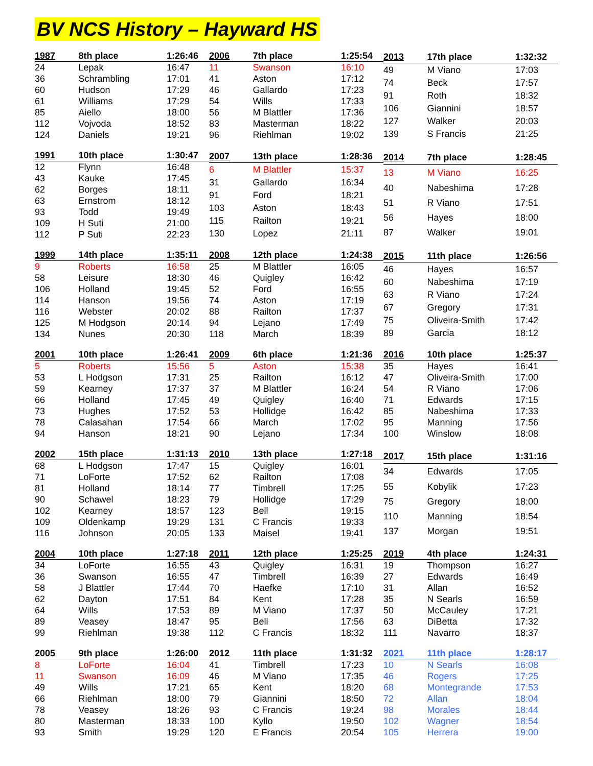BV NCS History – Hayward HS
| 1987 | 8th place | 1:26:46 |
| --- | --- | --- |
| 24 | Lepak | 16:47 |
| 36 | Schrambling | 17:01 |
| 60 | Hudson | 17:29 |
| 61 | Williams | 17:29 |
| 85 | Aiello | 18:00 |
| 112 | Vojvoda | 18:52 |
| 124 | Daniels | 19:21 |
| 2006 | 7th place | 1:25:54 |
| --- | --- | --- |
| 11 | Swanson | 16:10 |
| 41 | Aston | 17:12 |
| 46 | Gallardo | 17:23 |
| 54 | Wills | 17:33 |
| 56 | M Blattler | 17:36 |
| 83 | Masterman | 18:22 |
| 96 | Riehlman | 19:02 |
| 2013 | 17th place | 1:32:32 |
| --- | --- | --- |
| 49 | M Viano | 17:03 |
| 74 | Beck | 17:57 |
| 91 | Roth | 18:32 |
| 106 | Giannini | 18:57 |
| 127 | Walker | 20:03 |
| 139 | S Francis | 21:25 |
| 1991 | 10th place | 1:30:47 |
| --- | --- | --- |
| 12 | Flynn | 16:48 |
| 43 | Kauke | 17:45 |
| 62 | Borges | 18:11 |
| 63 | Ernstrom | 18:12 |
| 93 | Todd | 19:49 |
| 109 | H Suti | 21:00 |
| 112 | P Suti | 22:23 |
| 2007 | 13th place | 1:28:36 |
| --- | --- | --- |
| 6 | M Blattler | 15:37 |
| 31 | Gallardo | 16:34 |
| 91 | Ford | 18:21 |
| 103 | Aston | 18:43 |
| 115 | Railton | 19:21 |
| 130 | Lopez | 21:11 |
| 2014 | 7th place | 1:28:45 |
| --- | --- | --- |
| 13 | M Viano | 16:25 |
| 40 | Nabeshima | 17:28 |
| 51 | R Viano | 17:51 |
| 56 | Hayes | 18:00 |
| 87 | Walker | 19:01 |
| 1999 | 14th place | 1:35:11 |
| --- | --- | --- |
| 9 | Roberts | 16:58 |
| 58 | Leisure | 18:30 |
| 106 | Holland | 19:45 |
| 114 | Hanson | 19:56 |
| 116 | Webster | 20:02 |
| 125 | M Hodgson | 20:14 |
| 134 | Nunes | 20:30 |
| 2008 | 12th place | 1:24:38 |
| --- | --- | --- |
| 25 | M Blattler | 16:05 |
| 46 | Quigley | 16:42 |
| 52 | Ford | 16:55 |
| 74 | Aston | 17:19 |
| 88 | Railton | 17:37 |
| 94 | Lejano | 17:49 |
| 118 | March | 18:39 |
| 2015 | 11th place | 1:26:56 |
| --- | --- | --- |
| 46 | Hayes | 16:57 |
| 60 | Nabeshima | 17:19 |
| 63 | R Viano | 17:24 |
| 67 | Gregory | 17:31 |
| 75 | Oliveira-Smith | 17:42 |
| 89 | Garcia | 18:12 |
| 2001 | 10th place | 1:26:41 |
| --- | --- | --- |
| 5 | Roberts | 15:56 |
| 53 | L Hodgson | 17:31 |
| 59 | Kearney | 17:37 |
| 66 | Holland | 17:45 |
| 73 | Hughes | 17:52 |
| 78 | Calasahan | 17:54 |
| 94 | Hanson | 18:21 |
| 2009 | 6th place | 1:21:36 |
| --- | --- | --- |
| 5 | Aston | 15:38 |
| 25 | Railton | 16:12 |
| 37 | M Blattler | 16:24 |
| 49 | Quigley | 16:40 |
| 53 | Hollidge | 16:42 |
| 66 | March | 17:02 |
| 90 | Lejano | 17:34 |
| 2016 | 10th place | 1:25:37 |
| --- | --- | --- |
| 35 | Hayes | 16:41 |
| 47 | Oliveira-Smith | 17:00 |
| 54 | R Viano | 17:06 |
| 71 | Edwards | 17:15 |
| 85 | Nabeshima | 17:33 |
| 95 | Manning | 17:56 |
| 100 | Winslow | 18:08 |
| 2002 | 15th place | 1:31:13 |
| --- | --- | --- |
| 68 | L Hodgson | 17:47 |
| 71 | LoForte | 17:52 |
| 81 | Holland | 18:14 |
| 90 | Schawel | 18:23 |
| 102 | Kearney | 18:57 |
| 109 | Oldenkamp | 19:29 |
| 116 | Johnson | 20:05 |
| 2010 | 13th place | 1:27:18 |
| --- | --- | --- |
| 15 | Quigley | 16:01 |
| 62 | Railton | 17:08 |
| 77 | Timbrell | 17:25 |
| 79 | Hollidge | 17:29 |
| 123 | Bell | 19:15 |
| 131 | C Francis | 19:33 |
| 133 | Maisel | 19:41 |
| 2017 | 15th place | 1:31:16 |
| --- | --- | --- |
| 34 | Edwards | 17:05 |
| 55 | Kobylik | 17:23 |
| 75 | Gregory | 18:00 |
| 110 | Manning | 18:54 |
| 137 | Morgan | 19:51 |
| 2004 | 10th place | 1:27:18 |
| --- | --- | --- |
| 34 | LoForte | 16:55 |
| 36 | Swanson | 16:55 |
| 58 | J Blattler | 17:44 |
| 62 | Dayton | 17:51 |
| 64 | Wills | 17:53 |
| 89 | Veasey | 18:47 |
| 99 | Riehlman | 19:38 |
| 2011 | 12th place | 1:25:25 |
| --- | --- | --- |
| 43 | Quigley | 16:31 |
| 47 | Timbrell | 16:39 |
| 70 | Haefke | 17:10 |
| 84 | Kent | 17:28 |
| 89 | M Viano | 17:37 |
| 95 | Bell | 17:56 |
| 112 | C Francis | 18:32 |
| 2019 | 4th place | 1:24:31 |
| --- | --- | --- |
| 19 | Thompson | 16:27 |
| 27 | Edwards | 16:49 |
| 31 | Allan | 16:52 |
| 35 | N Searls | 16:59 |
| 50 | McCauley | 17:21 |
| 63 | DiBetta | 17:32 |
| 111 | Navarro | 18:37 |
| 2005 | 9th place | 1:26:00 |
| --- | --- | --- |
| 8 | LoForte | 16:04 |
| 11 | Swanson | 16:09 |
| 49 | Wills | 17:21 |
| 66 | Riehlman | 18:00 |
| 78 | Veasey | 18:26 |
| 80 | Masterman | 18:33 |
| 93 | Smith | 19:29 |
| 2012 | 11th place | 1:31:32 |
| --- | --- | --- |
| 41 | Timbrell | 17:23 |
| 46 | M Viano | 17:35 |
| 65 | Kent | 18:20 |
| 79 | Giannini | 18:50 |
| 93 | C Francis | 19:24 |
| 100 | Kyllo | 19:50 |
| 120 | E Francis | 20:54 |
| 2021 | 11th place | 1:28:17 |
| --- | --- | --- |
| 10 | N Searls | 16:08 |
| 46 | Rogers | 17:25 |
| 68 | Montegrande | 17:53 |
| 72 | Allan | 18:04 |
| 98 | Morales | 18:44 |
| 102 | Wagner | 18:54 |
| 105 | Herrera | 19:00 |